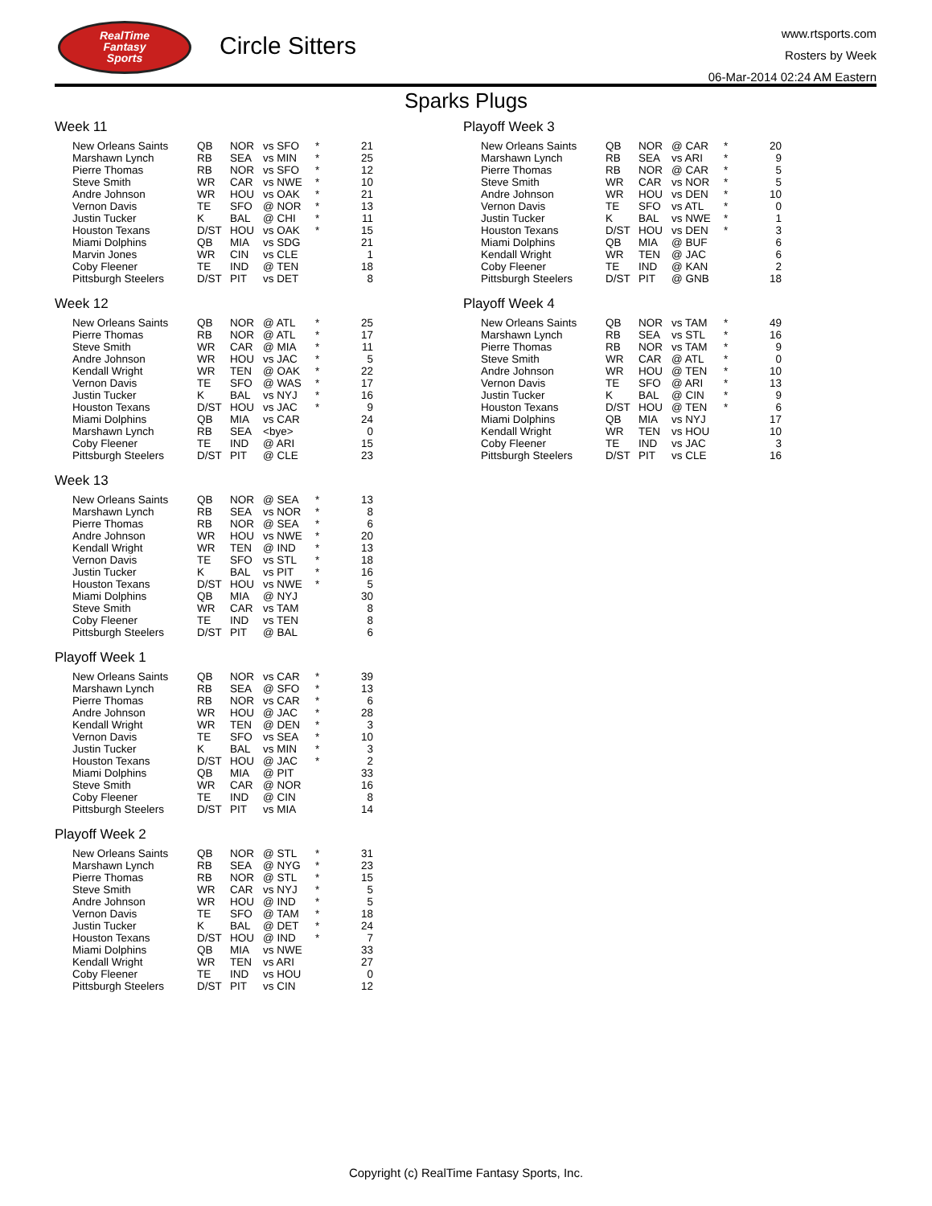RealTime
Fantasy
Sports
Circle Sitters
www.rtsports.com
Rosters by Week
06-Mar-2014 02:24 AM Eastern
Sparks Plugs
Week 11
| New Orleans Saints | QB | NOR | vs SFO | * | 21 |
| Marshawn Lynch | RB | SEA | vs MIN | * | 25 |
| Pierre Thomas | RB | NOR | vs SFO | * | 12 |
| Steve Smith | WR | CAR | vs NWE | * | 10 |
| Andre Johnson | WR | HOU | vs OAK | * | 21 |
| Vernon Davis | TE | SFO | @ NOR | * | 13 |
| Justin Tucker | K | BAL | @ CHI | * | 11 |
| Houston Texans | D/ST | HOU | vs OAK | * | 15 |
| Miami Dolphins | QB | MIA | vs SDG | | 21 |
| Marvin Jones | WR | CIN | vs CLE | | 1 |
| Coby Fleener | TE | IND | @ TEN | | 18 |
| Pittsburgh Steelers | D/ST | PIT | vs DET | | 8 |
Week 12
| New Orleans Saints | QB | NOR | @ ATL | * | 25 |
| Pierre Thomas | RB | NOR | @ ATL | * | 17 |
| Steve Smith | WR | CAR | @ MIA | * | 11 |
| Andre Johnson | WR | HOU | vs JAC | * | 5 |
| Kendall Wright | WR | TEN | @ OAK | * | 22 |
| Vernon Davis | TE | SFO | @ WAS | * | 17 |
| Justin Tucker | K | BAL | vs NYJ | * | 16 |
| Houston Texans | D/ST | HOU | vs JAC | * | 9 |
| Miami Dolphins | QB | MIA | vs CAR | | 24 |
| Marshawn Lynch | RB | SEA | <bye> | | 0 |
| Coby Fleener | TE | IND | @ ARI | | 15 |
| Pittsburgh Steelers | D/ST | PIT | @ CLE | | 23 |
Week 13
| New Orleans Saints | QB | NOR | @ SEA | * | 13 |
| Marshawn Lynch | RB | SEA | vs NOR | * | 8 |
| Pierre Thomas | RB | NOR | @ SEA | * | 6 |
| Andre Johnson | WR | HOU | vs NWE | * | 20 |
| Kendall Wright | WR | TEN | @ IND | * | 13 |
| Vernon Davis | TE | SFO | vs STL | * | 18 |
| Justin Tucker | K | BAL | vs PIT | * | 16 |
| Houston Texans | D/ST | HOU | vs NWE | * | 5 |
| Miami Dolphins | QB | MIA | @ NYJ | | 30 |
| Steve Smith | WR | CAR | vs TAM | | 8 |
| Coby Fleener | TE | IND | vs TEN | | 8 |
| Pittsburgh Steelers | D/ST | PIT | @ BAL | | 6 |
Playoff Week 1
| New Orleans Saints | QB | NOR | vs CAR | * | 39 |
| Marshawn Lynch | RB | SEA | @ SFO | * | 13 |
| Pierre Thomas | RB | NOR | vs CAR | * | 6 |
| Andre Johnson | WR | HOU | @ JAC | * | 28 |
| Kendall Wright | WR | TEN | @ DEN | * | 3 |
| Vernon Davis | TE | SFO | vs SEA | * | 10 |
| Justin Tucker | K | BAL | vs MIN | * | 3 |
| Houston Texans | D/ST | HOU | @ JAC | * | 2 |
| Miami Dolphins | QB | MIA | @ PIT | | 33 |
| Steve Smith | WR | CAR | @ NOR | | 16 |
| Coby Fleener | TE | IND | @ CIN | | 8 |
| Pittsburgh Steelers | D/ST | PIT | vs MIA | | 14 |
Playoff Week 2
| New Orleans Saints | QB | NOR | @ STL | * | 31 |
| Marshawn Lynch | RB | SEA | @ NYG | * | 23 |
| Pierre Thomas | RB | NOR | @ STL | * | 15 |
| Steve Smith | WR | CAR | vs NYJ | * | 5 |
| Andre Johnson | WR | HOU | @ IND | * | 5 |
| Vernon Davis | TE | SFO | @ TAM | * | 18 |
| Justin Tucker | K | BAL | @ DET | * | 24 |
| Houston Texans | D/ST | HOU | @ IND | * | 7 |
| Miami Dolphins | QB | MIA | vs NWE | | 33 |
| Kendall Wright | WR | TEN | vs ARI | | 27 |
| Coby Fleener | TE | IND | vs HOU | | 0 |
| Pittsburgh Steelers | D/ST | PIT | vs CIN | | 12 |
Playoff Week 3
| New Orleans Saints | QB | NOR | @ CAR | * | 20 |
| Marshawn Lynch | RB | SEA | vs ARI | * | 9 |
| Pierre Thomas | RB | NOR | @ CAR | * | 5 |
| Steve Smith | WR | CAR | vs NOR | * | 5 |
| Andre Johnson | WR | HOU | vs DEN | * | 10 |
| Vernon Davis | TE | SFO | vs ATL | * | 0 |
| Justin Tucker | K | BAL | vs NWE | * | 1 |
| Houston Texans | D/ST | HOU | vs DEN | * | 3 |
| Miami Dolphins | QB | MIA | @ BUF | | 6 |
| Kendall Wright | WR | TEN | @ JAC | | 6 |
| Coby Fleener | TE | IND | @ KAN | | 2 |
| Pittsburgh Steelers | D/ST | PIT | @ GNB | | 18 |
Playoff Week 4
| New Orleans Saints | QB | NOR | vs TAM | * | 49 |
| Marshawn Lynch | RB | SEA | vs STL | * | 16 |
| Pierre Thomas | RB | NOR | vs TAM | * | 9 |
| Steve Smith | WR | CAR | @ ATL | * | 0 |
| Andre Johnson | WR | HOU | @ TEN | * | 10 |
| Vernon Davis | TE | SFO | @ ARI | * | 13 |
| Justin Tucker | K | BAL | @ CIN | * | 9 |
| Houston Texans | D/ST | HOU | @ TEN | * | 6 |
| Miami Dolphins | QB | MIA | vs NYJ | | 17 |
| Kendall Wright | WR | TEN | vs HOU | | 10 |
| Coby Fleener | TE | IND | vs JAC | | 3 |
| Pittsburgh Steelers | D/ST | PIT | vs CLE | | 16 |
Copyright (c) RealTime Fantasy Sports, Inc.